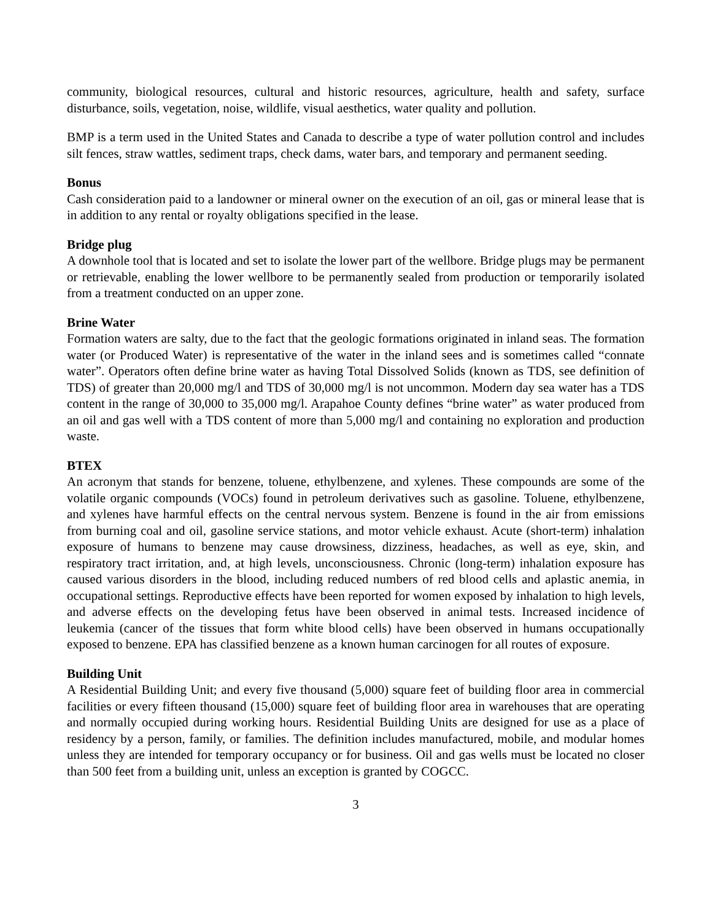community, biological resources, cultural and historic resources, agriculture, health and safety, surface disturbance, soils, vegetation, noise, wildlife, visual aesthetics, water quality and pollution.
BMP is a term used in the United States and Canada to describe a type of water pollution control and includes silt fences, straw wattles, sediment traps, check dams, water bars, and temporary and permanent seeding.
Bonus
Cash consideration paid to a landowner or mineral owner on the execution of an oil, gas or mineral lease that is in addition to any rental or royalty obligations specified in the lease.
Bridge plug
A downhole tool that is located and set to isolate the lower part of the wellbore. Bridge plugs may be permanent or retrievable, enabling the lower wellbore to be permanently sealed from production or temporarily isolated from a treatment conducted on an upper zone.
Brine Water
Formation waters are salty, due to the fact that the geologic formations originated in inland seas. The formation water (or Produced Water) is representative of the water in the inland sees and is sometimes called “connate water”. Operators often define brine water as having Total Dissolved Solids (known as TDS, see definition of TDS) of greater than 20,000 mg/l and TDS of 30,000 mg/l is not uncommon. Modern day sea water has a TDS content in the range of 30,000 to 35,000 mg/l. Arapahoe County defines “brine water” as water produced from an oil and gas well with a TDS content of more than 5,000 mg/l and containing no exploration and production waste.
BTEX
An acronym that stands for benzene, toluene, ethylbenzene, and xylenes. These compounds are some of the volatile organic compounds (VOCs) found in petroleum derivatives such as gasoline. Toluene, ethylbenzene, and xylenes have harmful effects on the central nervous system. Benzene is found in the air from emissions from burning coal and oil, gasoline service stations, and motor vehicle exhaust. Acute (short-term) inhalation exposure of humans to benzene may cause drowsiness, dizziness, headaches, as well as eye, skin, and respiratory tract irritation, and, at high levels, unconsciousness. Chronic (long-term) inhalation exposure has caused various disorders in the blood, including reduced numbers of red blood cells and aplastic anemia, in occupational settings. Reproductive effects have been reported for women exposed by inhalation to high levels, and adverse effects on the developing fetus have been observed in animal tests. Increased incidence of leukemia (cancer of the tissues that form white blood cells) have been observed in humans occupationally exposed to benzene. EPA has classified benzene as a known human carcinogen for all routes of exposure.
Building Unit
A Residential Building Unit; and every five thousand (5,000) square feet of building floor area in commercial facilities or every fifteen thousand (15,000) square feet of building floor area in warehouses that are operating and normally occupied during working hours. Residential Building Units are designed for use as a place of residency by a person, family, or families. The definition includes manufactured, mobile, and modular homes unless they are intended for temporary occupancy or for business. Oil and gas wells must be located no closer than 500 feet from a building unit, unless an exception is granted by COGCC.
3